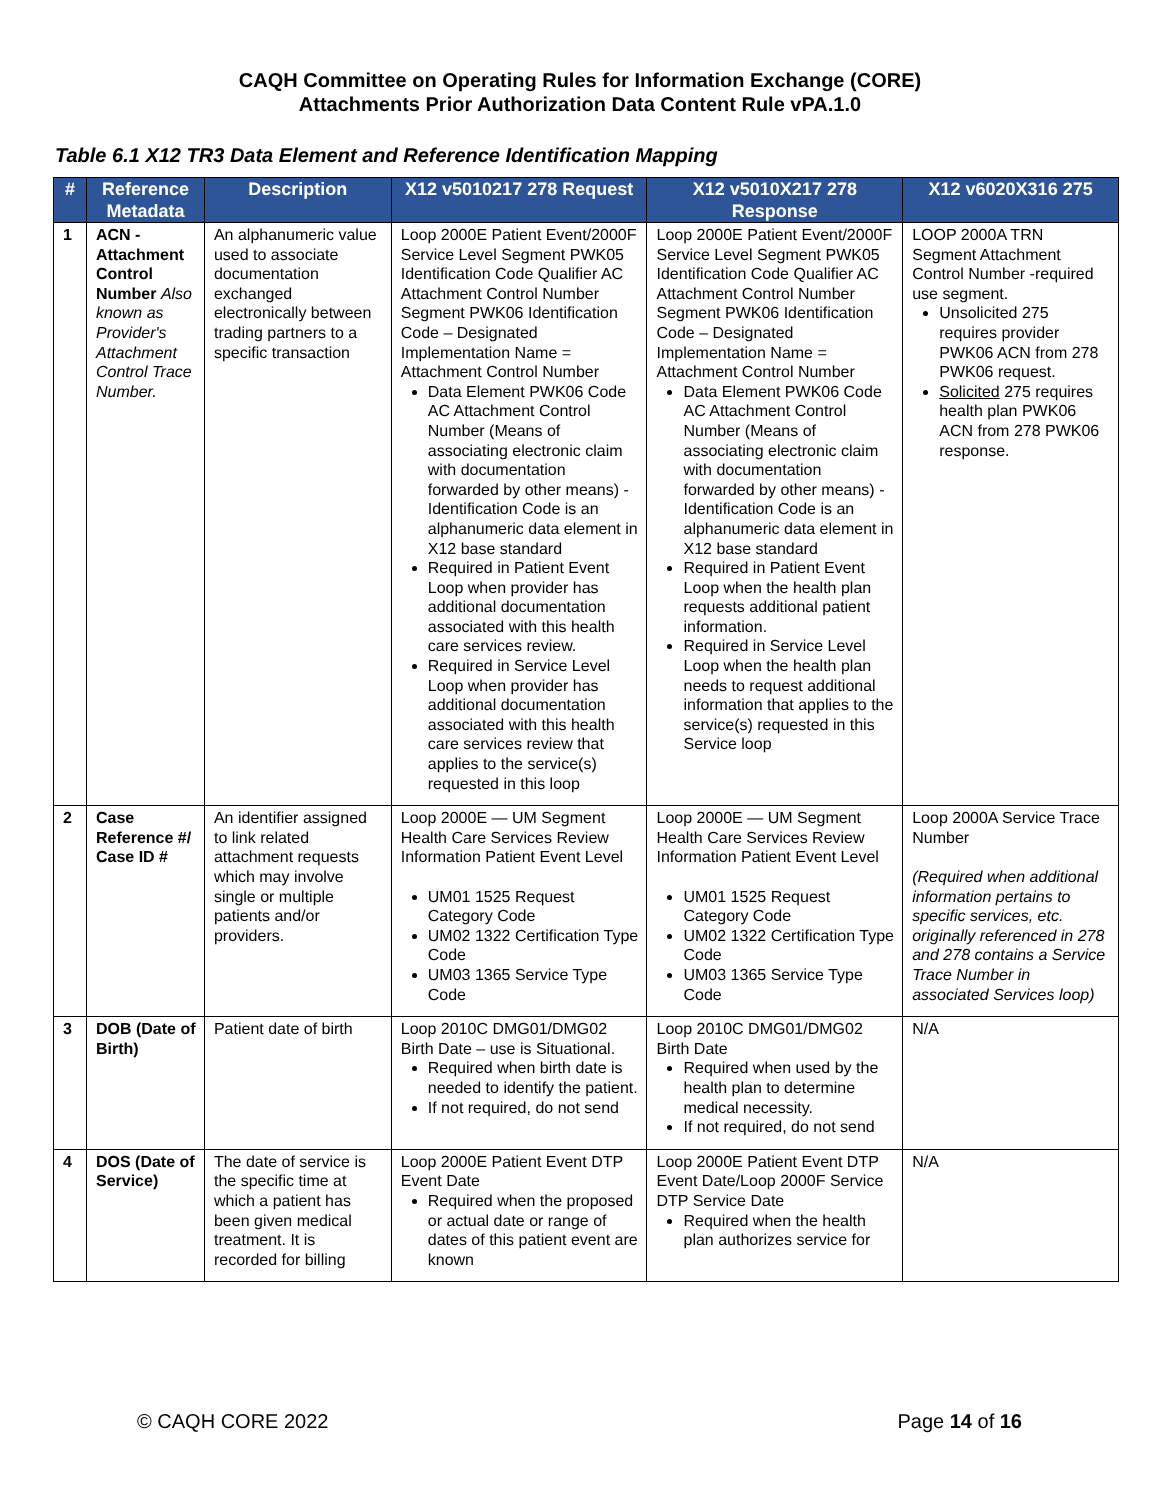CAQH Committee on Operating Rules for Information Exchange (CORE)
Attachments Prior Authorization Data Content Rule vPA.1.0
Table 6.1 X12 TR3 Data Element and Reference Identification Mapping
| # | Reference Metadata | Description | X12 v5010217 278 Request | X12 v5010X217 278 Response | X12 v6020X316 275 |
| --- | --- | --- | --- | --- | --- |
| 1 | ACN - Attachment Control Number Also known as Provider's Attachment Control Trace Number. | An alphanumeric value used to associate documentation exchanged electronically between trading partners to a specific transaction | Loop 2000E Patient Event/2000F Service Level Segment PWK05 Identification Code Qualifier AC Attachment Control Number Segment PWK06 Identification Code – Designated Implementation Name = Attachment Control Number Data Element PWK06 Code AC Attachment Control Number (Means of associating electronic claim with documentation forwarded by other means) - Identification Code is an alphanumeric data element in X12 base standard Required in Patient Event Loop when provider has additional documentation associated with this health care services review. Required in Service Level Loop when provider has additional documentation associated with this health care services review that applies to the service(s) requested in this loop | Loop 2000E Patient Event/2000F Service Level Segment PWK05 Identification Code Qualifier AC Attachment Control Number Segment PWK06 Identification Code – Designated Implementation Name = Attachment Control Number Data Element PWK06 Code AC Attachment Control Number (Means of associating electronic claim with documentation forwarded by other means) - Identification Code is an alphanumeric data element in X12 base standard Required in Patient Event Loop when the health plan requests additional patient information. Required in Service Level Loop when the health plan needs to request additional information that applies to the service(s) requested in this Service loop | LOOP 2000A TRN Segment Attachment Control Number -required use segment. Unsolicited 275 requires provider PWK06 ACN from 278 PWK06 request. Solicited 275 requires health plan PWK06 ACN from 278 PWK06 response. |
| 2 | Case Reference #/ Case ID # | An identifier assigned to link related attachment requests which may involve single or multiple patients and/or providers. | Loop 2000E — UM Segment Health Care Services Review Information Patient Event Level UM01 1525 Request Category Code UM02 1322 Certification Type Code UM03 1365 Service Type Code | Loop 2000E — UM Segment Health Care Services Review Information Patient Event Level UM01 1525 Request Category Code UM02 1322 Certification Type Code UM03 1365 Service Type Code | Loop 2000A Service Trace Number (Required when additional information pertains to specific services, etc. originally referenced in 278 and 278 contains a Service Trace Number in associated Services loop) |
| 3 | DOB (Date of Birth) | Patient date of birth | Loop 2010C DMG01/DMG02 Birth Date – use is Situational. Required when birth date is needed to identify the patient. If not required, do not send | Loop 2010C DMG01/DMG02 Birth Date Required when used by the health plan to determine medical necessity. If not required, do not send | N/A |
| 4 | DOS (Date of Service) | The date of service is the specific time at which a patient has been given medical treatment. It is recorded for billing | Loop 2000E Patient Event DTP Event Date Required when the proposed or actual date or range of dates of this patient event are known | Loop 2000E Patient Event DTP Event Date/Loop 2000F Service DTP Service Date Required when the health plan authorizes service for | N/A |
© CAQH CORE 2022 Page 14 of 16